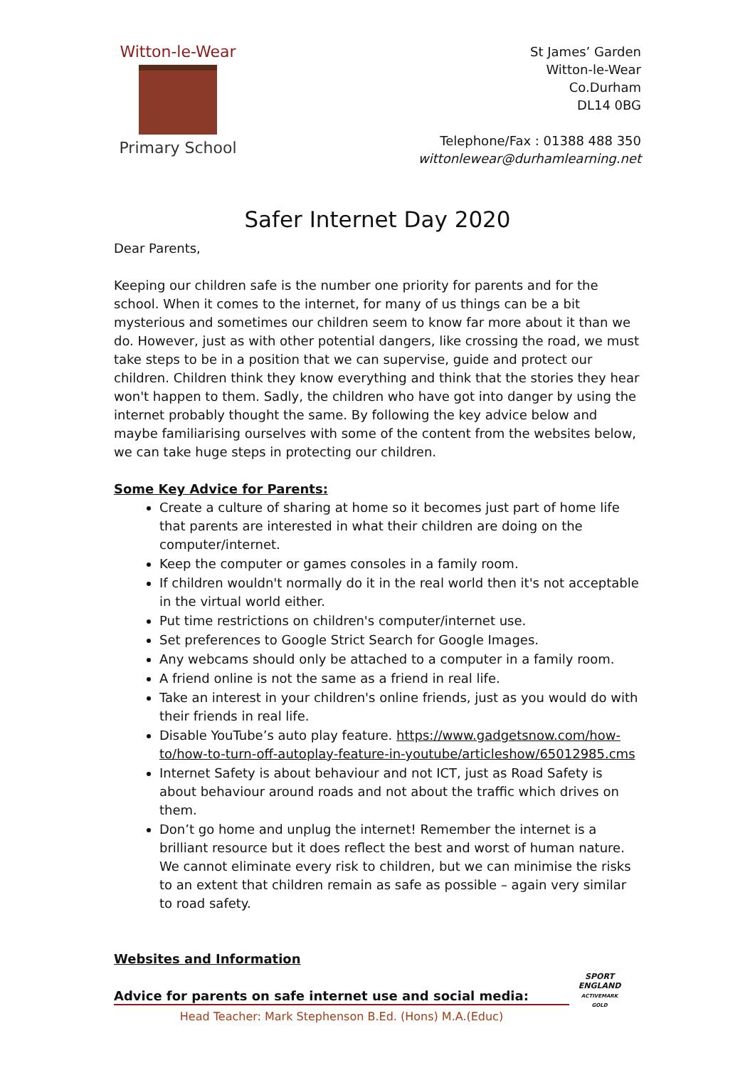Witton-le-Wear
Primary School
St James’ Garden
Witton-le-Wear
Co.Durham
DL14 0BG
Telephone/Fax : 01388 488 350
wittonlewear@durhamlearning.net
Safer Internet Day 2020
Dear Parents,
Keeping our children safe is the number one priority for parents and for the school. When it comes to the internet, for many of us things can be a bit mysterious and sometimes our children seem to know far more about it than we do. However, just as with other potential dangers, like crossing the road, we must take steps to be in a position that we can supervise, guide and protect our children. Children think they know everything and think that the stories they hear won't happen to them. Sadly, the children who have got into danger by using the internet probably thought the same. By following the key advice below and maybe familiarising ourselves with some of the content from the websites below, we can take huge steps in protecting our children.
Some Key Advice for Parents:
Create a culture of sharing at home so it becomes just part of home life that parents are interested in what their children are doing on the computer/internet.
Keep the computer or games consoles in a family room.
If children wouldn't normally do it in the real world then it's not acceptable in the virtual world either.
Put time restrictions on children's computer/internet use.
Set preferences to Google Strict Search for Google Images.
Any webcams should only be attached to a computer in a family room.
A friend online is not the same as a friend in real life.
Take an interest in your children's online friends, just as you would do with their friends in real life.
Disable YouTube’s auto play feature. https://www.gadgetsnow.com/how-to/how-to-turn-off-autoplay-feature-in-youtube/articleshow/65012985.cms
Internet Safety is about behaviour and not ICT, just as Road Safety is about behaviour around roads and not about the traffic which drives on them.
Don’t go home and unplug the internet! Remember the internet is a brilliant resource but it does reflect the best and worst of human nature. We cannot eliminate every risk to children, but we can minimise the risks to an extent that children remain as safe as possible – again very similar to road safety.
Websites and Information
Advice for parents on safe internet use and social media:
SPORT ENGLAND
ACTIVEMARK GOLD
Head Teacher: Mark Stephenson B.Ed. (Hons) M.A.(Educ)